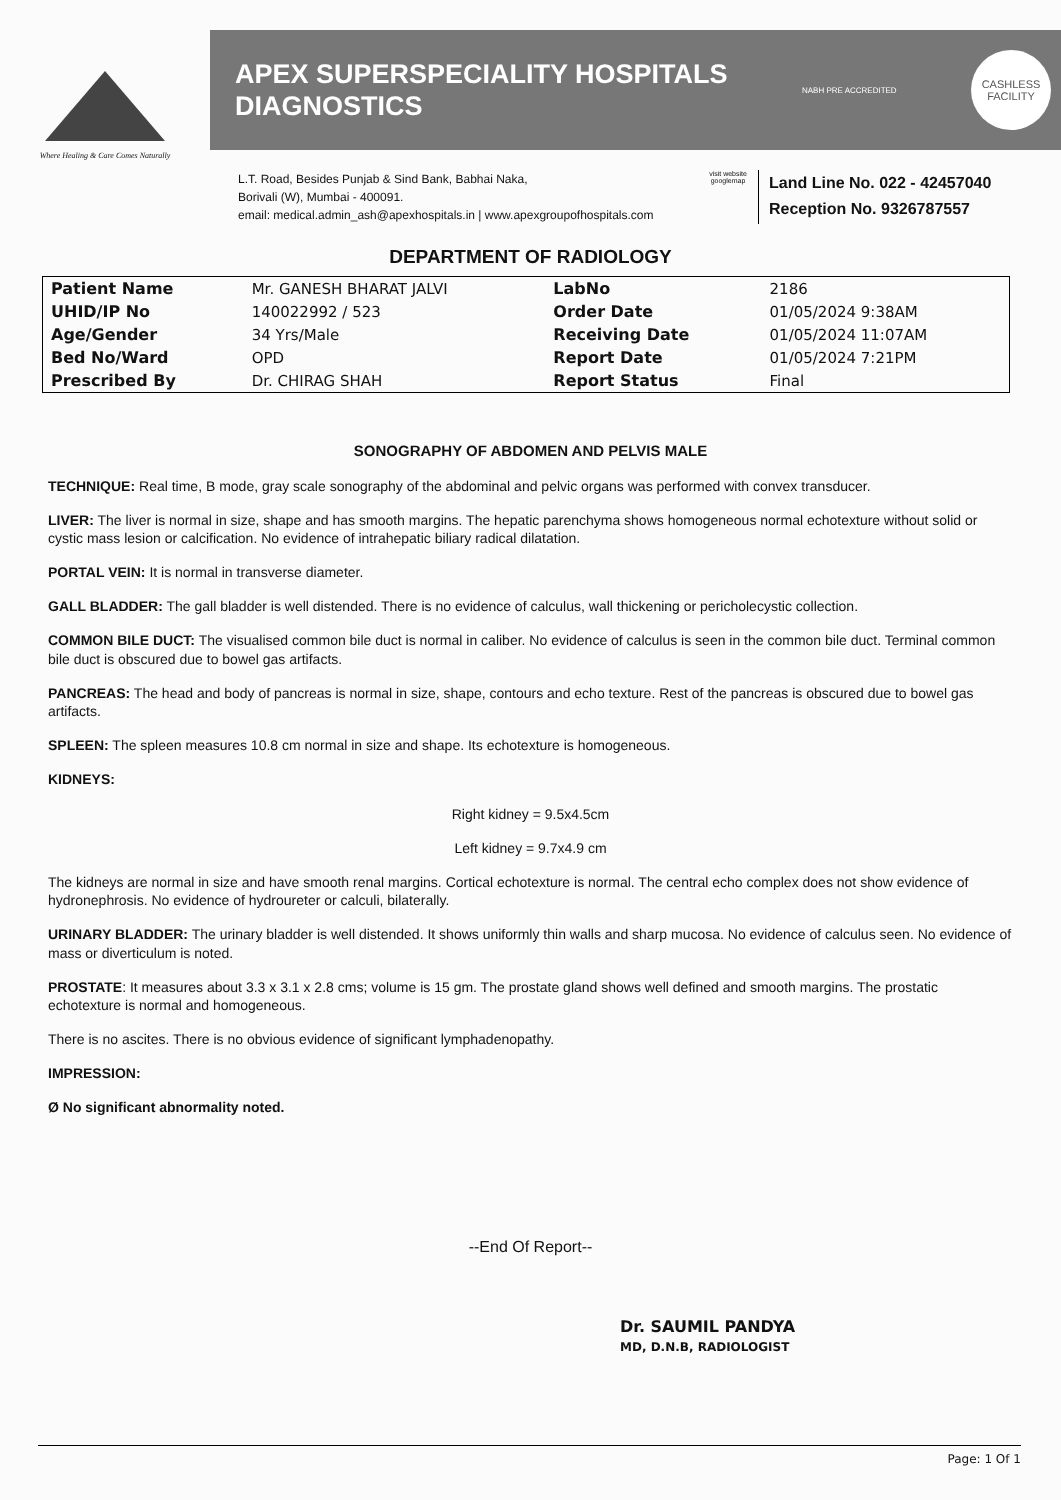Where Healing & Care Comes Naturally
APEX SUPERSPECIALITY HOSPITALS
DIAGNOSTICS
NABH PRE ACCREDITED
CASHLESS
FACILITY
L.T. Road, Besides Punjab & Sind Bank, Babhai Naka,
Borivali (W), Mumbai - 400091.
email: medical.admin_ash@apexhospitals.in | www.apexgroupofhospitals.com
visit website googlemap
Land Line No. 022 - 42457040
Reception No. 9326787557
DEPARTMENT OF RADIOLOGY
| Patient Name | Mr. GANESH BHARAT JALVI | LabNo | 2186 |
| UHID/IP No | 140022992 / 523 | Order Date | 01/05/2024 9:38AM |
| Age/Gender | 34 Yrs/Male | Receiving Date | 01/05/2024 11:07AM |
| Bed No/Ward | OPD | Report Date | 01/05/2024 7:21PM |
| Prescribed By | Dr. CHIRAG SHAH | Report Status | Final |
SONOGRAPHY OF ABDOMEN AND PELVIS MALE
TECHNIQUE: Real time, B mode, gray scale sonography of the abdominal and pelvic organs was performed with convex transducer.
LIVER: The liver is normal in size, shape and has smooth margins. The hepatic parenchyma shows homogeneous normal echotexture without solid or cystic mass lesion or calcification. No evidence of intrahepatic biliary radical dilatation.
PORTAL VEIN: It is normal in transverse diameter.
GALL BLADDER: The gall bladder is well distended. There is no evidence of calculus, wall thickening or pericholecystic collection.
COMMON BILE DUCT: The visualised common bile duct is normal in caliber. No evidence of calculus is seen in the common bile duct. Terminal common bile duct is obscured due to bowel gas artifacts.
PANCREAS: The head and body of pancreas is normal in size, shape, contours and echo texture. Rest of the pancreas is obscured due to bowel gas artifacts.
SPLEEN: The spleen measures 10.8 cm normal in size and shape. Its echotexture is homogeneous.
KIDNEYS:
Right kidney = 9.5x4.5cm
Left kidney = 9.7x4.9 cm
The kidneys are normal in size and have smooth renal margins. Cortical echotexture is normal. The central echo complex does not show evidence of hydronephrosis. No evidence of hydroureter or calculi, bilaterally.
URINARY BLADDER: The urinary bladder is well distended. It shows uniformly thin walls and sharp mucosa. No evidence of calculus seen. No evidence of mass or diverticulum is noted.
PROSTATE: It measures about 3.3 x 3.1 x 2.8 cms; volume is 15 gm. The prostate gland shows well defined and smooth margins. The prostatic echotexture is normal and homogeneous.
There is no ascites. There is no obvious evidence of significant lymphadenopathy.
IMPRESSION:
Ø No significant abnormality noted.
--End Of Report--
Dr. SAUMIL PANDYA
MD, D.N.B, RADIOLOGIST
Page: 1 Of 1